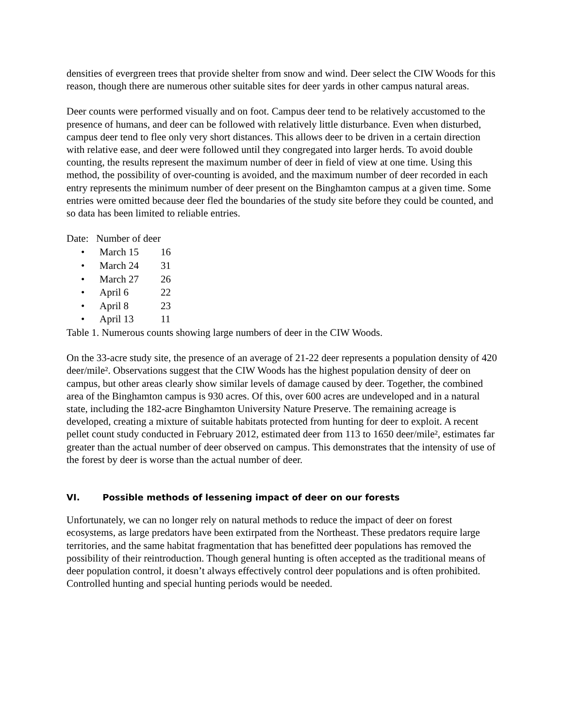densities of evergreen trees that provide shelter from snow and wind. Deer select the CIW Woods for this reason, though there are numerous other suitable sites for deer yards in other campus natural areas.
Deer counts were performed visually and on foot. Campus deer tend to be relatively accustomed to the presence of humans, and deer can be followed with relatively little disturbance. Even when disturbed, campus deer tend to flee only very short distances. This allows deer to be driven in a certain direction with relative ease, and deer were followed until they congregated into larger herds. To avoid double counting, the results represent the maximum number of deer in field of view at one time. Using this method, the possibility of over-counting is avoided, and the maximum number of deer recorded in each entry represents the minimum number of deer present on the Binghamton campus at a given time. Some entries were omitted because deer fled the boundaries of the study site before they could be counted, and so data has been limited to reliable entries.
Date: Number of deer
| • | March 15 | 16 |
| • | March 24 | 31 |
| • | March 27 | 26 |
| • | April 6 | 22 |
| • | April 8 | 23 |
| • | April 13 | 11 |
Table 1. Numerous counts showing large numbers of deer in the CIW Woods.
On the 33-acre study site, the presence of an average of 21-22 deer represents a population density of 420 deer/mile². Observations suggest that the CIW Woods has the highest population density of deer on campus, but other areas clearly show similar levels of damage caused by deer. Together, the combined area of the Binghamton campus is 930 acres. Of this, over 600 acres are undeveloped and in a natural state, including the 182-acre Binghamton University Nature Preserve. The remaining acreage is developed, creating a mixture of suitable habitats protected from hunting for deer to exploit. A recent pellet count study conducted in February 2012, estimated deer from 113 to 1650 deer/mile², estimates far greater than the actual number of deer observed on campus. This demonstrates that the intensity of use of the forest by deer is worse than the actual number of deer.
VI. Possible methods of lessening impact of deer on our forests
Unfortunately, we can no longer rely on natural methods to reduce the impact of deer on forest ecosystems, as large predators have been extirpated from the Northeast. These predators require large territories, and the same habitat fragmentation that has benefitted deer populations has removed the possibility of their reintroduction. Though general hunting is often accepted as the traditional means of deer population control, it doesn’t always effectively control deer populations and is often prohibited. Controlled hunting and special hunting periods would be needed.